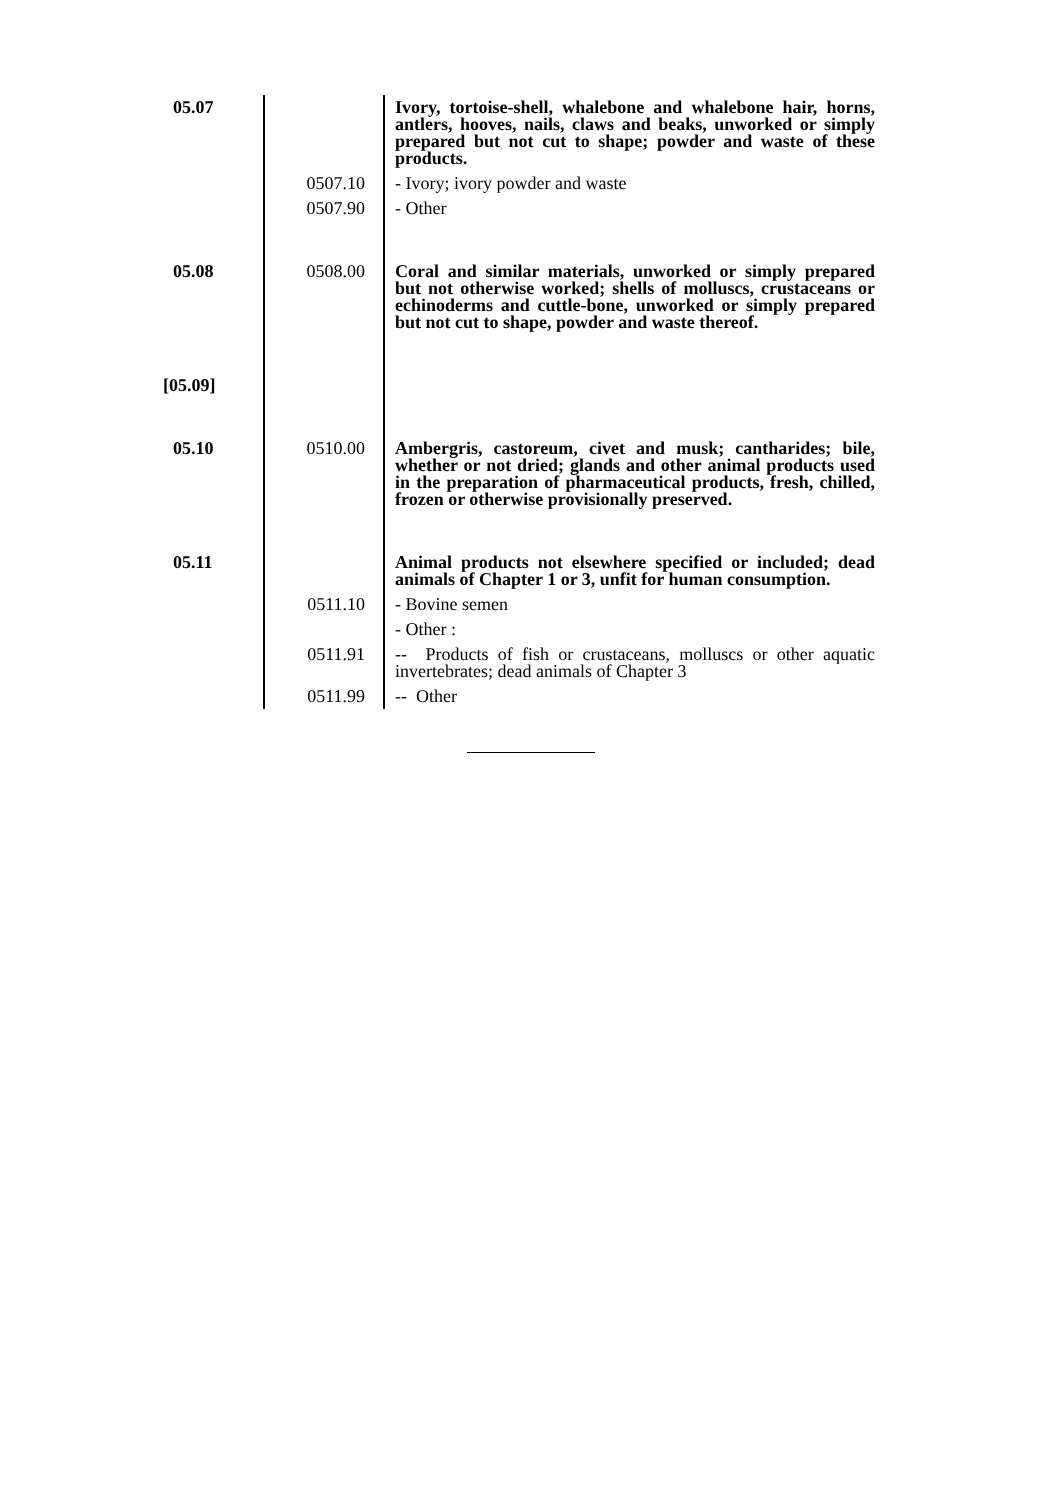| 05.07 | | Ivory, tortoise-shell, whalebone and whalebone hair, horns, antlers, hooves, nails, claws and beaks, unworked or simply prepared but not cut to shape; powder and waste of these products. |
| | 0507.10 | - Ivory; ivory powder and waste |
| | 0507.90 | - Other |
| 05.08 | 0508.00 | Coral and similar materials, unworked or simply prepared but not otherwise worked; shells of molluscs, crustaceans or echinoderms and cuttle-bone, unworked or simply prepared but not cut to shape, powder and waste thereof. |
| [05.09] | | |
| 05.10 | 0510.00 | Ambergris, castoreum, civet and musk; cantharides; bile, whether or not dried; glands and other animal products used in the preparation of pharmaceutical products, fresh, chilled, frozen or otherwise provisionally preserved. |
| 05.11 | | Animal products not elsewhere specified or included; dead animals of Chapter 1 or 3, unfit for human consumption. |
| | 0511.10 | - Bovine semen |
| | | - Other : |
| | 0511.91 | -- Products of fish or crustaceans, molluscs or other aquatic invertebrates; dead animals of Chapter 3 |
| | 0511.99 | -- Other |